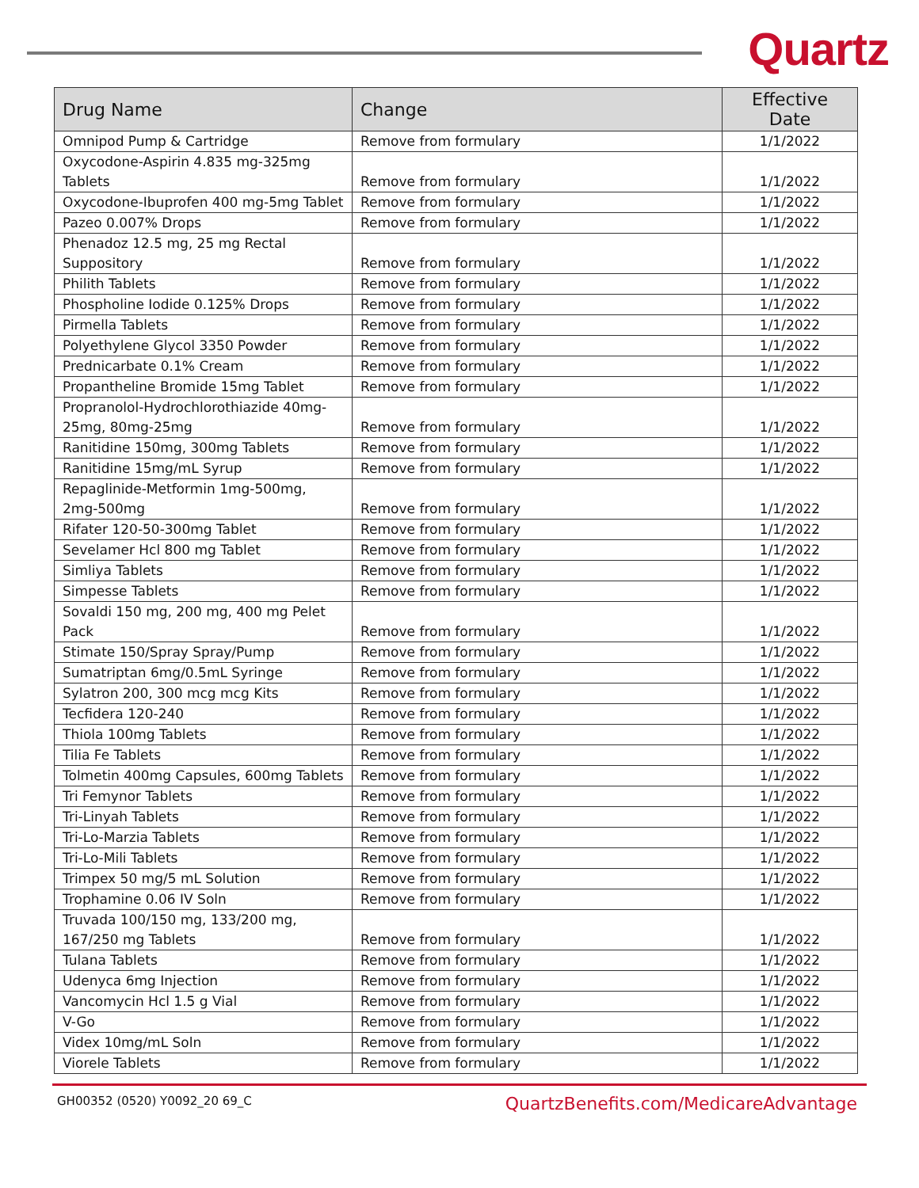Quartz
| Drug Name | Change | Effective Date |
| --- | --- | --- |
| Omnipod Pump & Cartridge | Remove from formulary | 1/1/2022 |
| Oxycodone-Aspirin 4.835 mg-325mg Tablets | Remove from formulary | 1/1/2022 |
| Oxycodone-Ibuprofen 400 mg-5mg Tablet | Remove from formulary | 1/1/2022 |
| Pazeo 0.007% Drops | Remove from formulary | 1/1/2022 |
| Phenadoz 12.5 mg, 25 mg Rectal Suppository | Remove from formulary | 1/1/2022 |
| Philith Tablets | Remove from formulary | 1/1/2022 |
| Phospholine Iodide 0.125% Drops | Remove from formulary | 1/1/2022 |
| Pirmella Tablets | Remove from formulary | 1/1/2022 |
| Polyethylene Glycol 3350 Powder | Remove from formulary | 1/1/2022 |
| Prednicarbate 0.1% Cream | Remove from formulary | 1/1/2022 |
| Propantheline Bromide 15mg Tablet | Remove from formulary | 1/1/2022 |
| Propranolol-Hydrochlorothiazide 40mg-25mg, 80mg-25mg | Remove from formulary | 1/1/2022 |
| Ranitidine 150mg, 300mg Tablets | Remove from formulary | 1/1/2022 |
| Ranitidine 15mg/mL Syrup | Remove from formulary | 1/1/2022 |
| Repaglinide-Metformin 1mg-500mg, 2mg-500mg | Remove from formulary | 1/1/2022 |
| Rifater 120-50-300mg Tablet | Remove from formulary | 1/1/2022 |
| Sevelamer Hcl 800 mg Tablet | Remove from formulary | 1/1/2022 |
| Simliya Tablets | Remove from formulary | 1/1/2022 |
| Simpesse Tablets | Remove from formulary | 1/1/2022 |
| Sovaldi 150 mg, 200 mg, 400 mg Pelet Pack | Remove from formulary | 1/1/2022 |
| Stimate 150/Spray Spray/Pump | Remove from formulary | 1/1/2022 |
| Sumatriptan 6mg/0.5mL Syringe | Remove from formulary | 1/1/2022 |
| Sylatron 200, 300 mcg mcg Kits | Remove from formulary | 1/1/2022 |
| Tecfidera 120-240 | Remove from formulary | 1/1/2022 |
| Thiola 100mg Tablets | Remove from formulary | 1/1/2022 |
| Tilia Fe Tablets | Remove from formulary | 1/1/2022 |
| Tolmetin 400mg Capsules, 600mg Tablets | Remove from formulary | 1/1/2022 |
| Tri Femynor Tablets | Remove from formulary | 1/1/2022 |
| Tri-Linyah Tablets | Remove from formulary | 1/1/2022 |
| Tri-Lo-Marzia Tablets | Remove from formulary | 1/1/2022 |
| Tri-Lo-Mili Tablets | Remove from formulary | 1/1/2022 |
| Trimpex 50 mg/5 mL Solution | Remove from formulary | 1/1/2022 |
| Trophamine 0.06 IV Soln | Remove from formulary | 1/1/2022 |
| Truvada 100/150 mg, 133/200 mg, 167/250 mg Tablets | Remove from formulary | 1/1/2022 |
| Tulana Tablets | Remove from formulary | 1/1/2022 |
| Udenyca 6mg Injection | Remove from formulary | 1/1/2022 |
| Vancomycin Hcl 1.5 g Vial | Remove from formulary | 1/1/2022 |
| V-Go | Remove from formulary | 1/1/2022 |
| Videx 10mg/mL Soln | Remove from formulary | 1/1/2022 |
| Viorele Tablets | Remove from formulary | 1/1/2022 |
GH00352 (0520) Y0092_20 69_C QuartzBenefits.com/MedicareAdvantage